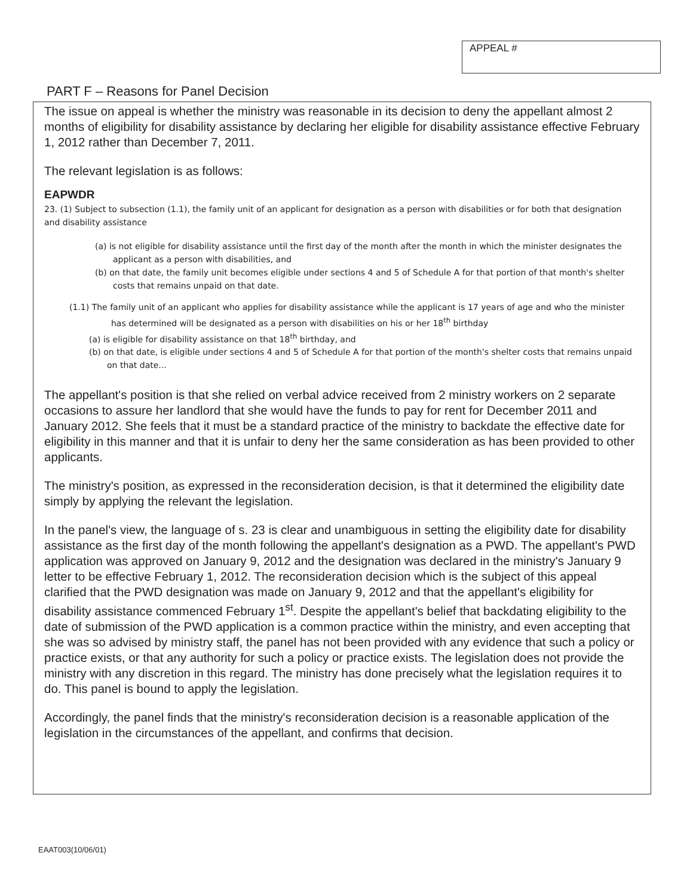APPEAL #
PART F – Reasons for Panel Decision
The issue on appeal is whether the ministry was reasonable in its decision to deny the appellant almost 2 months of eligibility for disability assistance by declaring her eligible for disability assistance effective February 1, 2012 rather than December 7, 2011.
The relevant legislation is as follows:
EAPWDR
23. (1) Subject to subsection (1.1), the family unit of an applicant for designation as a person with disabilities or for both that designation and disability assistance
(a) is not eligible for disability assistance until the first day of the month after the month in which the minister designates the applicant as a person with disabilities, and
(b) on that date, the family unit becomes eligible under sections 4 and 5 of Schedule A for that portion of that month's shelter costs that remains unpaid on that date.
(1.1) The family unit of an applicant who applies for disability assistance while the applicant is 17 years of age and who the minister has determined will be designated as a person with disabilities on his or her 18<sup>th</sup> birthday
(a) is eligible for disability assistance on that 18<sup>th</sup> birthday, and
(b) on that date, is eligible under sections 4 and 5 of Schedule A for that portion of the month's shelter costs that remains unpaid on that date...
The appellant's position is that she relied on verbal advice received from 2 ministry workers on 2 separate occasions to assure her landlord that she would have the funds to pay for rent for December 2011 and January 2012. She feels that it must be a standard practice of the ministry to backdate the effective date for eligibility in this manner and that it is unfair to deny her the same consideration as has been provided to other applicants.
The ministry's position, as expressed in the reconsideration decision, is that it determined the eligibility date simply by applying the relevant the legislation.
In the panel's view, the language of s. 23 is clear and unambiguous in setting the eligibility date for disability assistance as the first day of the month following the appellant's designation as a PWD. The appellant's PWD application was approved on January 9, 2012 and the designation was declared in the ministry's January 9 letter to be effective February 1, 2012. The reconsideration decision which is the subject of this appeal clarified that the PWD designation was made on January 9, 2012 and that the appellant's eligibility for disability assistance commenced February 1<sup>st</sup>. Despite the appellant's belief that backdating eligibility to the date of submission of the PWD application is a common practice within the ministry, and even accepting that she was so advised by ministry staff, the panel has not been provided with any evidence that such a policy or practice exists, or that any authority for such a policy or practice exists. The legislation does not provide the ministry with any discretion in this regard. The ministry has done precisely what the legislation requires it to do. This panel is bound to apply the legislation.
Accordingly, the panel finds that the ministry's reconsideration decision is a reasonable application of the legislation in the circumstances of the appellant, and confirms that decision.
EAAT003(10/06/01)